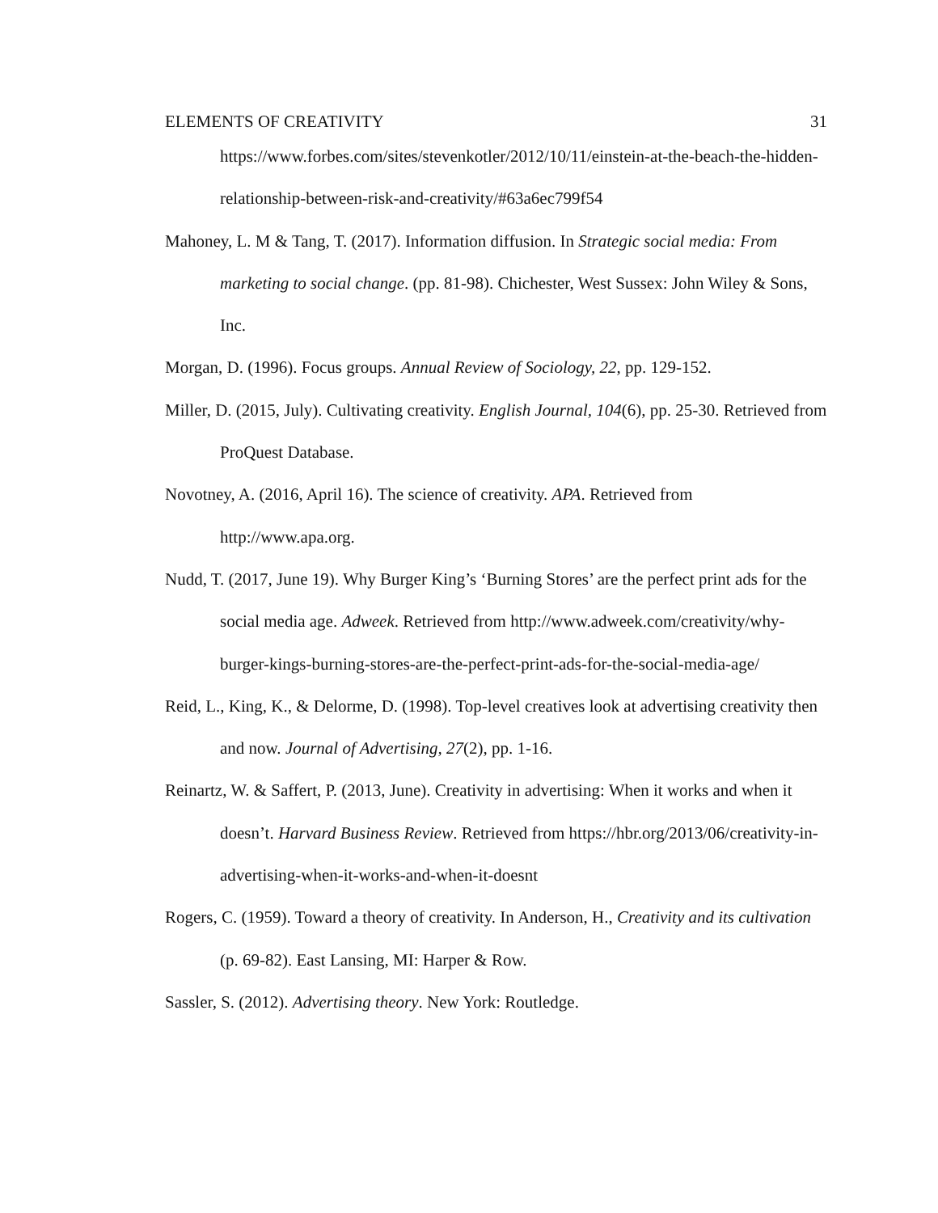ELEMENTS OF CREATIVITY 31
https://www.forbes.com/sites/stevenkotler/2012/10/11/einstein-at-the-beach-the-hidden-relationship-between-risk-and-creativity/#63a6ec799f54
Mahoney, L. M & Tang, T. (2017). Information diffusion. In Strategic social media: From marketing to social change. (pp. 81-98). Chichester, West Sussex: John Wiley & Sons, Inc.
Morgan, D. (1996). Focus groups. Annual Review of Sociology, 22, pp. 129-152.
Miller, D. (2015, July). Cultivating creativity. English Journal, 104(6), pp. 25-30. Retrieved from ProQuest Database.
Novotney, A. (2016, April 16). The science of creativity. APA. Retrieved from http://www.apa.org.
Nudd, T. (2017, June 19). Why Burger King’s ‘Burning Stores’ are the perfect print ads for the social media age. Adweek. Retrieved from http://www.adweek.com/creativity/why-burger-kings-burning-stores-are-the-perfect-print-ads-for-the-social-media-age/
Reid, L., King, K., & Delorme, D. (1998). Top-level creatives look at advertising creativity then and now. Journal of Advertising, 27(2), pp. 1-16.
Reinartz, W. & Saffert, P. (2013, June). Creativity in advertising: When it works and when it doesn’t. Harvard Business Review. Retrieved from https://hbr.org/2013/06/creativity-in-advertising-when-it-works-and-when-it-doesnt
Rogers, C. (1959). Toward a theory of creativity. In Anderson, H., Creativity and its cultivation (p. 69-82). East Lansing, MI: Harper & Row.
Sassler, S. (2012). Advertising theory. New York: Routledge.